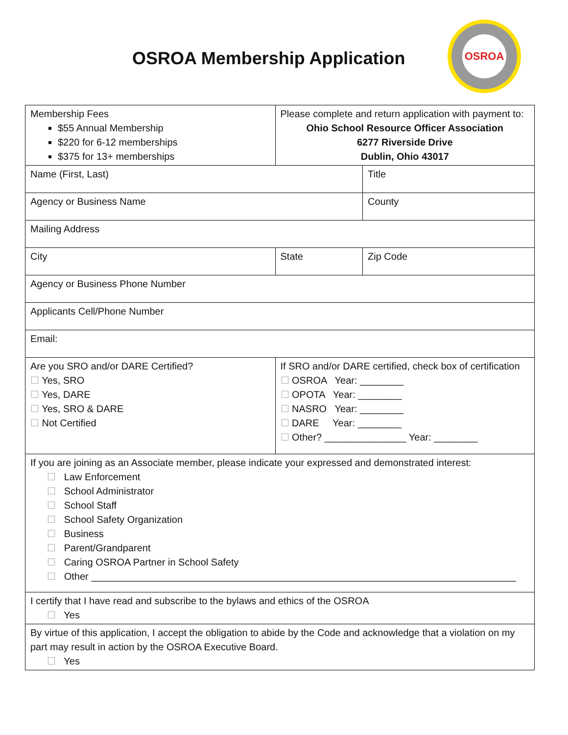OSROA Membership Application
OSROA
| Membership Fees $55 Annual Membership $220 for 6-12 memberships $375 for 13+ memberships | Please complete and return application with payment to: Ohio School Resource Officer Association 6277 Riverside Drive Dublin, Ohio 43017 | |
| Name (First, Last) | | Title |
| Agency or Business Name | | County |
| Mailing Address | | |
| City | State | Zip Code |
| Agency or Business Phone Number | | |
| Applicants Cell/Phone Number | | |
| Email: | | |
| Are you SRO and/or DARE Certified? ☐ Yes, SRO ☐ Yes, DARE ☐ Yes, SRO & DARE ☐ Not Certified | If SRO and/or DARE certified, check box of certification ☐ OSROA Year: ________ ☐ OPOTA Year: ________ ☐ NASRO Year: ________ ☐ DARE Year: ________ ☐ Other? _______________ Year: ________ | |
| If you are joining as an Associate member, please indicate your expressed and demonstrated interest: ☐ Law Enforcement ☐ School Administrator ☐ School Staff ☐ School Safety Organization ☐ Business ☐ Parent/Grandparent ☐ Caring OSROA Partner in School Safety ☐ Other ______________________________________________________________________________ | | |
| I certify that I have read and subscribe to the bylaws and ethics of the OSROA ☐ Yes | | |
| By virtue of this application, I accept the obligation to abide by the Code and acknowledge that a violation on my part may result in action by the OSROA Executive Board. ☐ Yes | | |